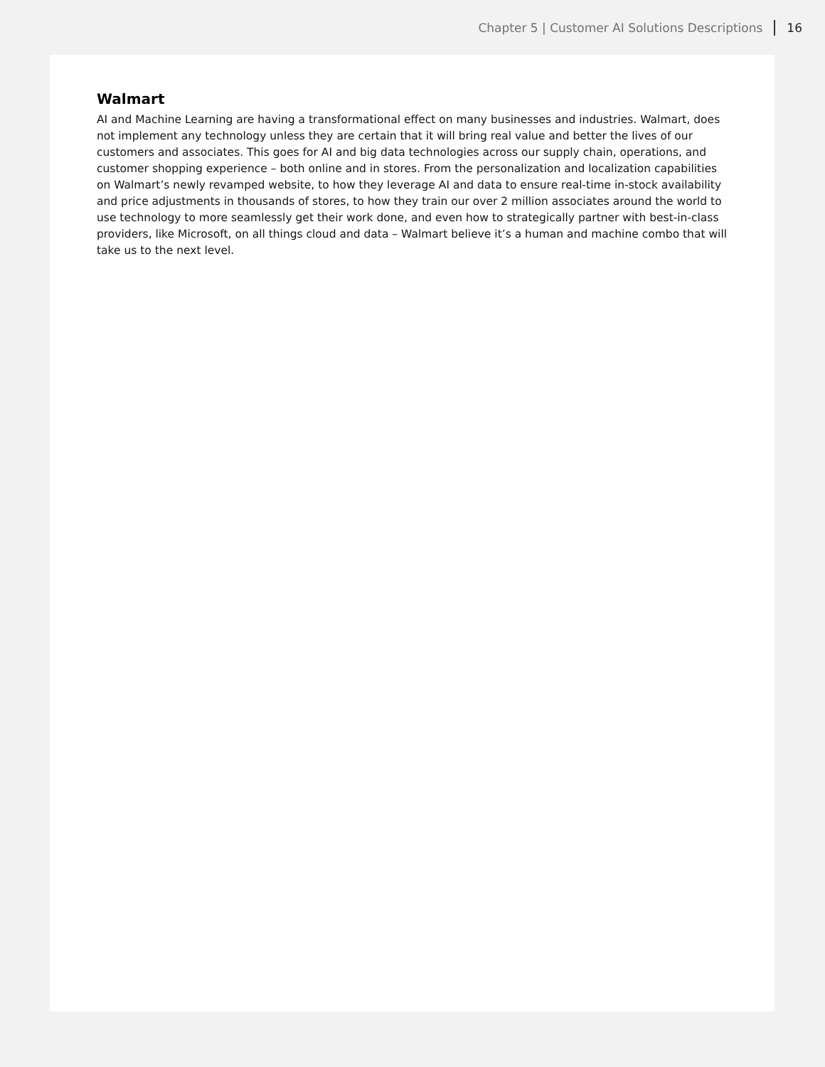Chapter 5 | Customer AI Solutions Descriptions 16
Walmart
AI and Machine Learning are having a transformational effect on many businesses and industries. Walmart, does not implement any technology unless they are certain that it will bring real value and better the lives of our customers and associates. This goes for AI and big data technologies across our supply chain, operations, and customer shopping experience – both online and in stores. From the personalization and localization capabilities on Walmart’s newly revamped website, to how they leverage AI and data to ensure real-time in-stock availability and price adjustments in thousands of stores, to how they train our over 2 million associates around the world to use technology to more seamlessly get their work done, and even how to strategically partner with best-in-class providers, like Microsoft, on all things cloud and data – Walmart believe it’s a human and machine combo that will take us to the next level.